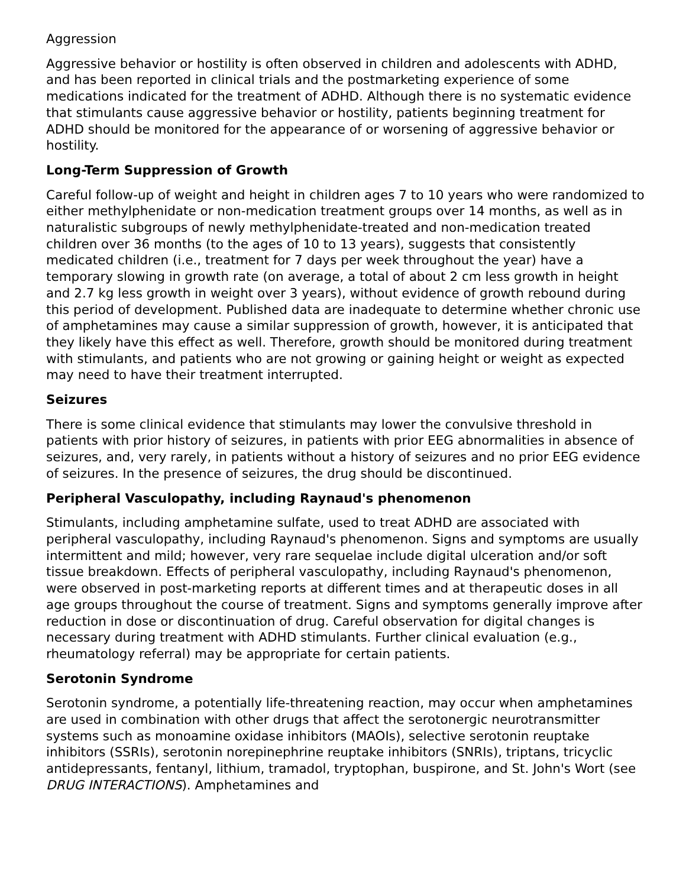Aggression
Aggressive behavior or hostility is often observed in children and adolescents with ADHD, and has been reported in clinical trials and the postmarketing experience of some medications indicated for the treatment of ADHD. Although there is no systematic evidence that stimulants cause aggressive behavior or hostility, patients beginning treatment for ADHD should be monitored for the appearance of or worsening of aggressive behavior or hostility.
Long-Term Suppression of Growth
Careful follow-up of weight and height in children ages 7 to 10 years who were randomized to either methylphenidate or non-medication treatment groups over 14 months, as well as in naturalistic subgroups of newly methylphenidate-treated and non-medication treated children over 36 months (to the ages of 10 to 13 years), suggests that consistently medicated children (i.e., treatment for 7 days per week throughout the year) have a temporary slowing in growth rate (on average, a total of about 2 cm less growth in height and 2.7 kg less growth in weight over 3 years), without evidence of growth rebound during this period of development. Published data are inadequate to determine whether chronic use of amphetamines may cause a similar suppression of growth, however, it is anticipated that they likely have this effect as well. Therefore, growth should be monitored during treatment with stimulants, and patients who are not growing or gaining height or weight as expected may need to have their treatment interrupted.
Seizures
There is some clinical evidence that stimulants may lower the convulsive threshold in patients with prior history of seizures, in patients with prior EEG abnormalities in absence of seizures, and, very rarely, in patients without a history of seizures and no prior EEG evidence of seizures. In the presence of seizures, the drug should be discontinued.
Peripheral Vasculopathy, including Raynaud's phenomenon
Stimulants, including amphetamine sulfate, used to treat ADHD are associated with peripheral vasculopathy, including Raynaud's phenomenon. Signs and symptoms are usually intermittent and mild; however, very rare sequelae include digital ulceration and/or soft tissue breakdown. Effects of peripheral vasculopathy, including Raynaud's phenomenon, were observed in post-marketing reports at different times and at therapeutic doses in all age groups throughout the course of treatment. Signs and symptoms generally improve after reduction in dose or discontinuation of drug. Careful observation for digital changes is necessary during treatment with ADHD stimulants. Further clinical evaluation (e.g., rheumatology referral) may be appropriate for certain patients.
Serotonin Syndrome
Serotonin syndrome, a potentially life-threatening reaction, may occur when amphetamines are used in combination with other drugs that affect the serotonergic neurotransmitter systems such as monoamine oxidase inhibitors (MAOIs), selective serotonin reuptake inhibitors (SSRIs), serotonin norepinephrine reuptake inhibitors (SNRIs), triptans, tricyclic antidepressants, fentanyl, lithium, tramadol, tryptophan, buspirone, and St. John's Wort (see DRUG INTERACTIONS). Amphetamines and